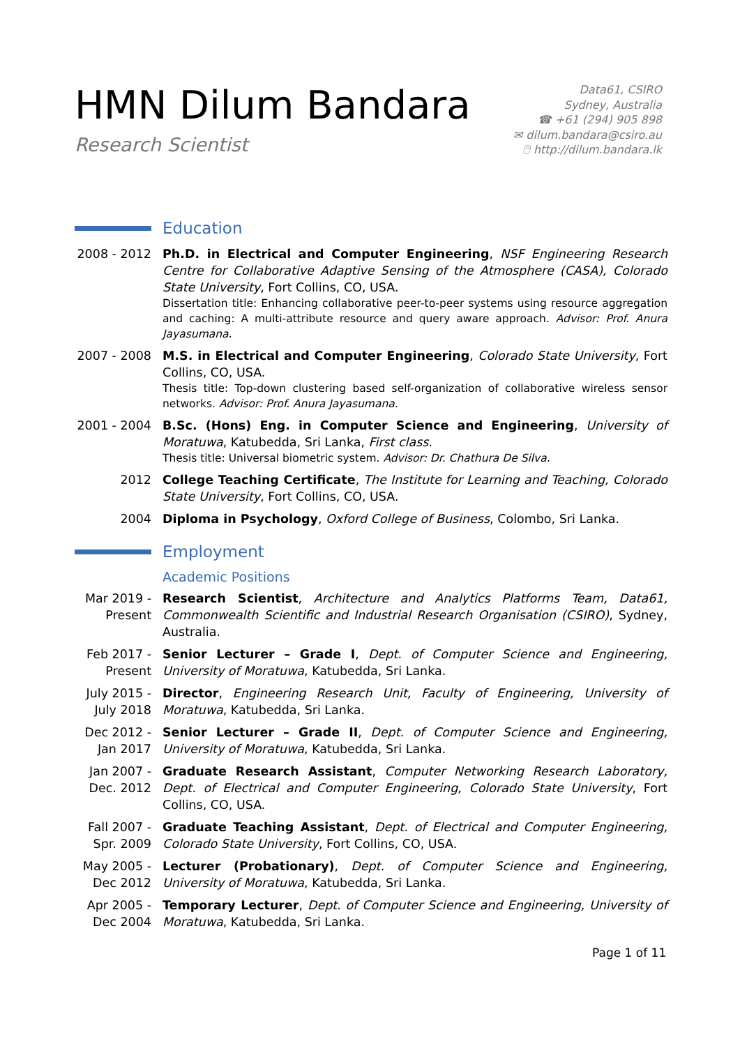HMN Dilum Bandara
Research Scientist
Data61, CSIRO
Sydney, Australia
☎ +61 (294) 905 898
✉ dilum.bandara@csiro.au
🖱 http://dilum.bandara.lk
Education
2008 - 2012
Ph.D. in Electrical and Computer Engineering, NSF Engineering Research Centre for Collaborative Adaptive Sensing of the Atmosphere (CASA), Colorado State University, Fort Collins, CO, USA.
Dissertation title: Enhancing collaborative peer-to-peer systems using resource aggregation and caching: A multi-attribute resource and query aware approach. Advisor: Prof. Anura Jayasumana.
2007 - 2008
M.S. in Electrical and Computer Engineering, Colorado State University, Fort Collins, CO, USA.
Thesis title: Top-down clustering based self-organization of collaborative wireless sensor networks. Advisor: Prof. Anura Jayasumana.
2001 - 2004
B.Sc. (Hons) Eng. in Computer Science and Engineering, University of Moratuwa, Katubedda, Sri Lanka, First class.
Thesis title: Universal biometric system. Advisor: Dr. Chathura De Silva.
2012 College Teaching Certificate, The Institute for Learning and Teaching, Colorado State University, Fort Collins, CO, USA.
2004 Diploma in Psychology, Oxford College of Business, Colombo, Sri Lanka.
Employment
Academic Positions
Mar 2019 -
Present
Research Scientist, Architecture and Analytics Platforms Team, Data61, Commonwealth Scientific and Industrial Research Organisation (CSIRO), Sydney, Australia.
Feb 2017 -
Present
Senior Lecturer – Grade I, Dept. of Computer Science and Engineering, University of Moratuwa, Katubedda, Sri Lanka.
July 2015 -
July 2018
Director, Engineering Research Unit, Faculty of Engineering, University of Moratuwa, Katubedda, Sri Lanka.
Dec 2012 -
Jan 2017
Senior Lecturer – Grade II, Dept. of Computer Science and Engineering, University of Moratuwa, Katubedda, Sri Lanka.
Jan 2007 -
Dec. 2012
Graduate Research Assistant, Computer Networking Research Laboratory, Dept. of Electrical and Computer Engineering, Colorado State University, Fort Collins, CO, USA.
Fall 2007 -
Spr. 2009
Graduate Teaching Assistant, Dept. of Electrical and Computer Engineering, Colorado State University, Fort Collins, CO, USA.
May 2005 -
Dec 2012
Lecturer (Probationary), Dept. of Computer Science and Engineering, University of Moratuwa, Katubedda, Sri Lanka.
Apr 2005 -
Dec 2004
Temporary Lecturer, Dept. of Computer Science and Engineering, University of Moratuwa, Katubedda, Sri Lanka.
Page 1 of 11